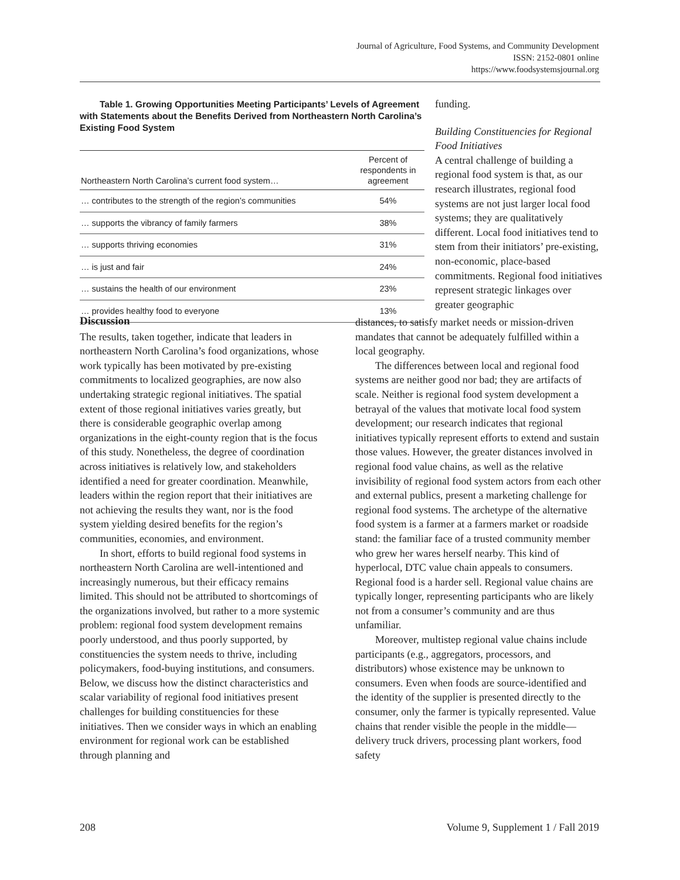Journal of Agriculture, Food Systems, and Community Development
ISSN: 2152-0801 online
https://www.foodsystemsjournal.org
Table 1. Growing Opportunities Meeting Participants’ Levels of Agreement with Statements about the Benefits Derived from Northeastern North Carolina’s Existing Food System
| Northeastern North Carolina’s current food system… | Percent of respondents in agreement |
| --- | --- |
| … contributes to the strength of the region’s communities | 54% |
| … supports the vibrancy of family farmers | 38% |
| … supports thriving economies | 31% |
| … is just and fair | 24% |
| … sustains the health of our environment | 23% |
| … provides healthy food to everyone | 13% |
funding.
Building Constituencies for Regional Food Initiatives
A central challenge of building a regional food system is that, as our research illustrates, regional food systems are not just larger local food systems; they are qualitatively different. Local food initiatives tend to stem from their initiators’ pre-existing, non-economic, place-based commitments. Regional food initiatives represent strategic linkages over greater geographic
Discussion
The results, taken together, indicate that leaders in northeastern North Carolina’s food organizations, whose work typically has been motivated by pre-existing commitments to localized geographies, are now also undertaking strategic regional initiatives. The spatial extent of those regional initiatives varies greatly, but there is considerable geographic overlap among organizations in the eight-county region that is the focus of this study. Nonetheless, the degree of coordination across initiatives is relatively low, and stakeholders identified a need for greater coordination. Meanwhile, leaders within the region report that their initiatives are not achieving the results they want, nor is the food system yielding desired benefits for the region’s communities, economies, and environment.
In short, efforts to build regional food systems in northeastern North Carolina are well-intentioned and increasingly numerous, but their efficacy remains limited. This should not be attributed to shortcomings of the organizations involved, but rather to a more systemic problem: regional food system development remains poorly understood, and thus poorly supported, by constituencies the system needs to thrive, including policymakers, food-buying institutions, and consumers. Below, we discuss how the distinct characteristics and scalar variability of regional food initiatives present challenges for building constituencies for these initiatives. Then we consider ways in which an enabling environment for regional work can be established through planning and
distances, to satisfy market needs or mission-driven mandates that cannot be adequately fulfilled within a local geography.
The differences between local and regional food systems are neither good nor bad; they are artifacts of scale. Neither is regional food system development a betrayal of the values that motivate local food system development; our research indicates that regional initiatives typically represent efforts to extend and sustain those values. However, the greater distances involved in regional food value chains, as well as the relative invisibility of regional food system actors from each other and external publics, present a marketing challenge for regional food systems. The archetype of the alternative food system is a farmer at a farmers market or roadside stand: the familiar face of a trusted community member who grew her wares herself nearby. This kind of hyperlocal, DTC value chain appeals to consumers. Regional food is a harder sell. Regional value chains are typically longer, representing participants who are likely not from a consumer’s community and are thus unfamiliar.
Moreover, multistep regional value chains include participants (e.g., aggregators, processors, and distributors) whose existence may be unknown to consumers. Even when foods are source-identified and the identity of the supplier is presented directly to the consumer, only the farmer is typically represented. Value chains that render visible the people in the middle—delivery truck drivers, processing plant workers, food safety
208
Volume 9, Supplement 1 / Fall 2019